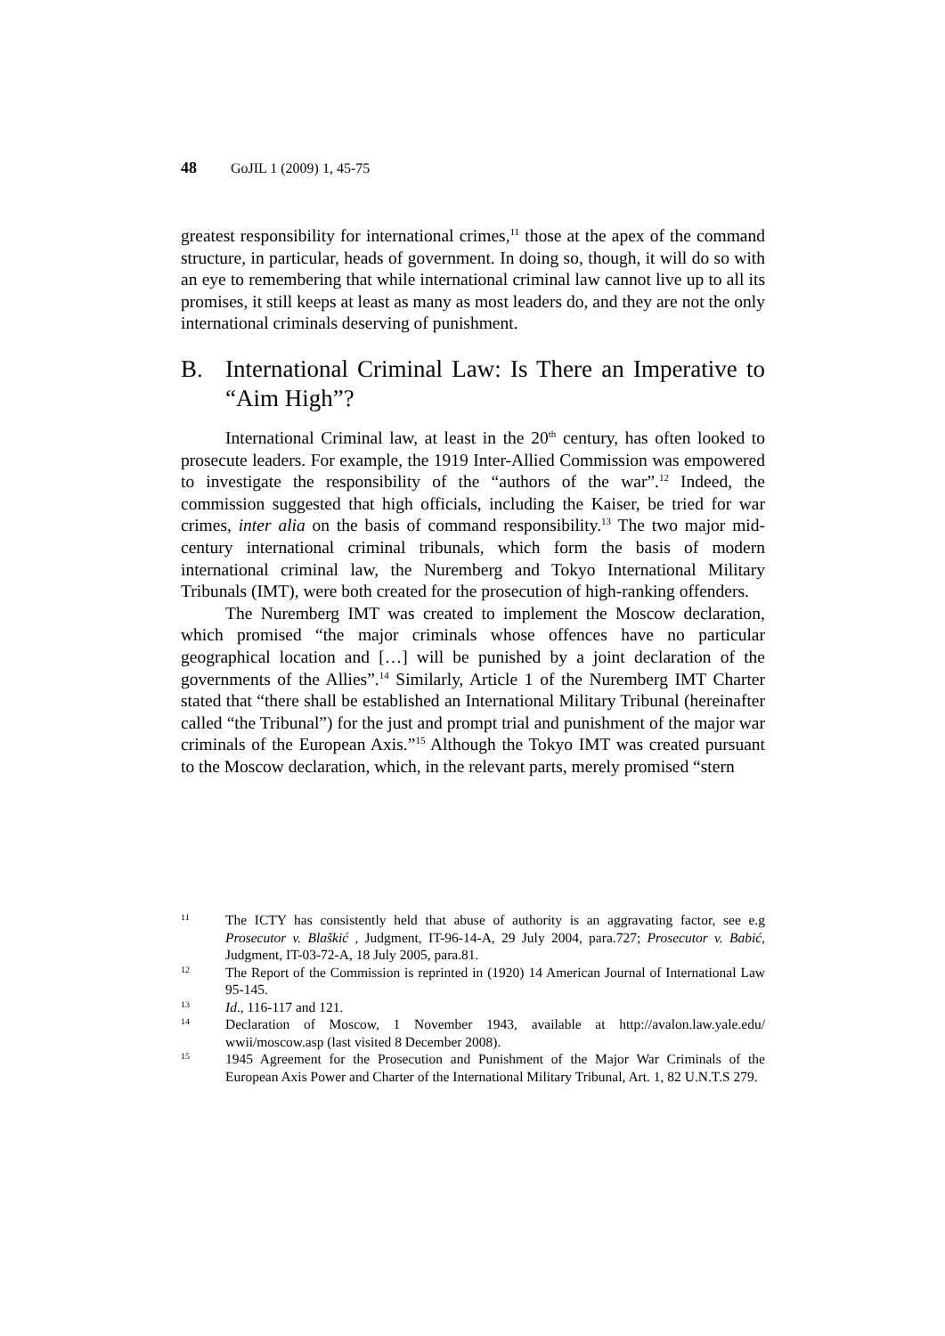48 GoJIL 1 (2009) 1, 45-75
greatest responsibility for international crimes,<sup>11</sup> those at the apex of the command structure, in particular, heads of government. In doing so, though, it will do so with an eye to remembering that while international criminal law cannot live up to all its promises, it still keeps at least as many as most leaders do, and they are not the only international criminals deserving of punishment.
B. International Criminal Law: Is There an Imperative to “Aim High”?
International Criminal law, at least in the 20<sup>th</sup> century, has often looked to prosecute leaders. For example, the 1919 Inter-Allied Commission was empowered to investigate the responsibility of the “authors of the war”.<sup>12</sup> Indeed, the commission suggested that high officials, including the Kaiser, be tried for war crimes, inter alia on the basis of command responsibility.<sup>13</sup> The two major mid-century international criminal tribunals, which form the basis of modern international criminal law, the Nuremberg and Tokyo International Military Tribunals (IMT), were both created for the prosecution of high-ranking offenders.
The Nuremberg IMT was created to implement the Moscow declaration, which promised “the major criminals whose offences have no particular geographical location and […] will be punished by a joint declaration of the governments of the Allies”.<sup>14</sup> Similarly, Article 1 of the Nuremberg IMT Charter stated that “there shall be established an International Military Tribunal (hereinafter called “the Tribunal”) for the just and prompt trial and punishment of the major war criminals of the European Axis.”<sup>15</sup> Although the Tokyo IMT was created pursuant to the Moscow declaration, which, in the relevant parts, merely promised “stern
11
The ICTY has consistently held that abuse of authority is an aggravating factor, see e.g Prosecutor v. Blaškić , Judgment, IT-96-14-A, 29 July 2004, para.727; Prosecutor v. Babić, Judgment, IT-03-72-A, 18 July 2005, para.81.
12
The Report of the Commission is reprinted in (1920) 14 American Journal of International Law 95-145.
13
Id., 116-117 and 121.
14
Declaration of Moscow, 1 November 1943, available at http://avalon.law.yale.edu/ wwii/moscow.asp (last visited 8 December 2008).
15
1945 Agreement for the Prosecution and Punishment of the Major War Criminals of the European Axis Power and Charter of the International Military Tribunal, Art. 1, 82 U.N.T.S 279.